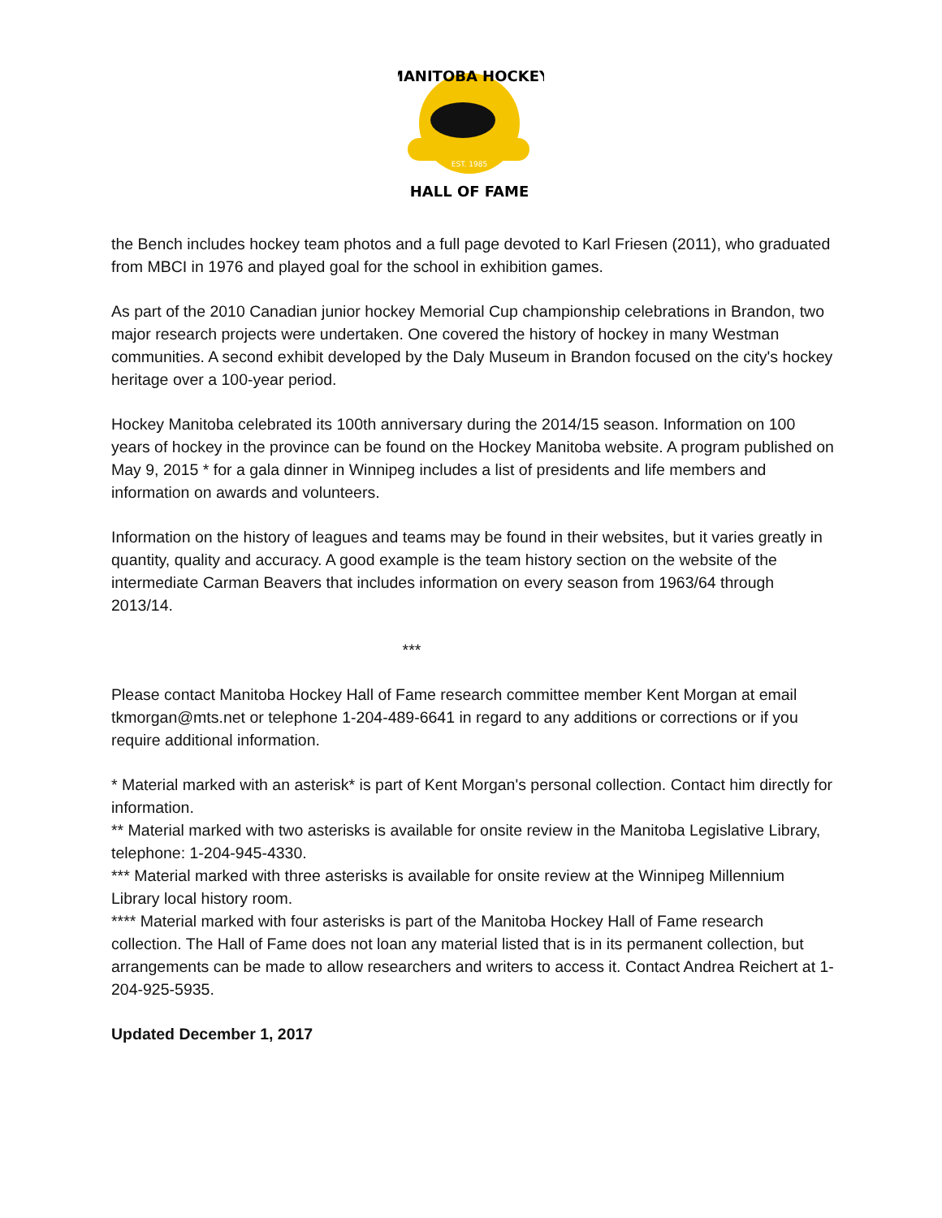MANITOBA HOCKEY
EST. 1985
HALL OF FAME
the Bench includes hockey team photos and a full page devoted to Karl Friesen (2011), who graduated from MBCI in 1976 and played goal for the school in exhibition games.
As part of the 2010 Canadian junior hockey Memorial Cup championship celebrations in Brandon, two major research projects were undertaken. One covered the history of hockey in many Westman communities. A second exhibit developed by the Daly Museum in Brandon focused on the city's hockey heritage over a 100-year period.
Hockey Manitoba celebrated its 100th anniversary during the 2014/15 season. Information on 100 years of hockey in the province can be found on the Hockey Manitoba website. A program published on May 9, 2015 * for a gala dinner in Winnipeg includes a list of presidents and life members and information on awards and volunteers.
Information on the history of leagues and teams may be found in their websites, but it varies greatly in quantity, quality and accuracy. A good example is the team history section on the website of the intermediate Carman Beavers that includes information on every season from 1963/64 through 2013/14.
***
Please contact Manitoba Hockey Hall of Fame research committee member Kent Morgan at email tkmorgan@mts.net or telephone 1-204-489-6641 in regard to any additions or corrections or if you require additional information.
* Material marked with an asterisk* is part of Kent Morgan's personal collection. Contact him directly for information.
** Material marked with two asterisks is available for onsite review in the Manitoba Legislative Library, telephone: 1-204-945-4330.
*** Material marked with three asterisks is available for onsite review at the Winnipeg Millennium Library local history room.
**** Material marked with four asterisks is part of the Manitoba Hockey Hall of Fame research collection. The Hall of Fame does not loan any material listed that is in its permanent collection, but arrangements can be made to allow researchers and writers to access it. Contact Andrea Reichert at 1-204-925-5935.
Updated December 1, 2017